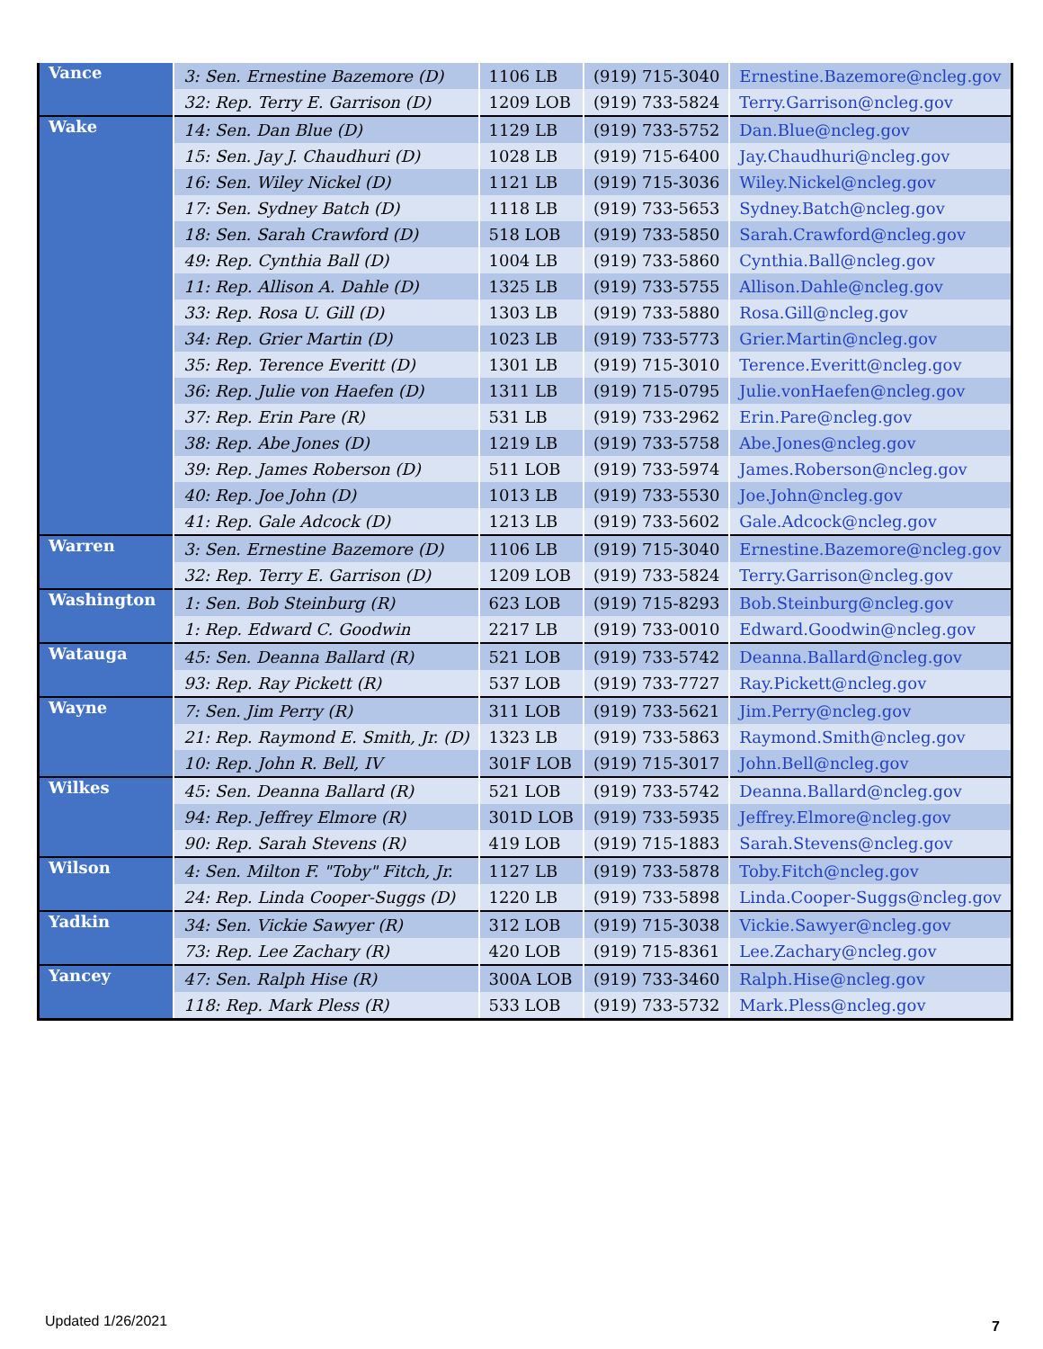| Vance | 3: Sen. Ernestine Bazemore (D) | 1106 LB | (919) 715-3040 | Ernestine.Bazemore@ncleg.gov |
| | 32: Rep. Terry E. Garrison (D) | 1209 LOB | (919) 733-5824 | Terry.Garrison@ncleg.gov |
| Wake | 14: Sen. Dan Blue (D) | 1129 LB | (919) 733-5752 | Dan.Blue@ncleg.gov |
| | 15: Sen. Jay J. Chaudhuri (D) | 1028 LB | (919) 715-6400 | Jay.Chaudhuri@ncleg.gov |
| | 16: Sen. Wiley Nickel (D) | 1121 LB | (919) 715-3036 | Wiley.Nickel@ncleg.gov |
| | 17: Sen. Sydney Batch (D) | 1118 LB | (919) 733-5653 | Sydney.Batch@ncleg.gov |
| | 18: Sen. Sarah Crawford (D) | 518 LOB | (919) 733-5850 | Sarah.Crawford@ncleg.gov |
| | 49: Rep. Cynthia Ball (D) | 1004 LB | (919) 733-5860 | Cynthia.Ball@ncleg.gov |
| | 11: Rep. Allison A. Dahle (D) | 1325 LB | (919) 733-5755 | Allison.Dahle@ncleg.gov |
| | 33: Rep. Rosa U. Gill (D) | 1303 LB | (919) 733-5880 | Rosa.Gill@ncleg.gov |
| | 34: Rep. Grier Martin (D) | 1023 LB | (919) 733-5773 | Grier.Martin@ncleg.gov |
| | 35: Rep. Terence Everitt (D) | 1301 LB | (919) 715-3010 | Terence.Everitt@ncleg.gov |
| | 36: Rep. Julie von Haefen (D) | 1311 LB | (919) 715-0795 | Julie.vonHaefen@ncleg.gov |
| | 37: Rep. Erin Pare (R) | 531 LB | (919) 733-2962 | Erin.Pare@ncleg.gov |
| | 38: Rep. Abe Jones (D) | 1219 LB | (919) 733-5758 | Abe.Jones@ncleg.gov |
| | 39: Rep. James Roberson (D) | 511 LOB | (919) 733-5974 | James.Roberson@ncleg.gov |
| | 40: Rep. Joe John (D) | 1013 LB | (919) 733-5530 | Joe.John@ncleg.gov |
| | 41: Rep. Gale Adcock (D) | 1213 LB | (919) 733-5602 | Gale.Adcock@ncleg.gov |
| Warren | 3: Sen. Ernestine Bazemore (D) | 1106 LB | (919) 715-3040 | Ernestine.Bazemore@ncleg.gov |
| | 32: Rep. Terry E. Garrison (D) | 1209 LOB | (919) 733-5824 | Terry.Garrison@ncleg.gov |
| Washington | 1: Sen. Bob Steinburg (R) | 623 LOB | (919) 715-8293 | Bob.Steinburg@ncleg.gov |
| | 1: Rep. Edward C. Goodwin | 2217 LB | (919) 733-0010 | Edward.Goodwin@ncleg.gov |
| Watauga | 45: Sen. Deanna Ballard (R) | 521 LOB | (919) 733-5742 | Deanna.Ballard@ncleg.gov |
| | 93: Rep. Ray Pickett (R) | 537 LOB | (919) 733-7727 | Ray.Pickett@ncleg.gov |
| Wayne | 7: Sen. Jim Perry (R) | 311 LOB | (919) 733-5621 | Jim.Perry@ncleg.gov |
| | 21: Rep. Raymond E. Smith, Jr. (D) | 1323 LB | (919) 733-5863 | Raymond.Smith@ncleg.gov |
| | 10: Rep. John R. Bell, IV | 301F LOB | (919) 715-3017 | John.Bell@ncleg.gov |
| Wilkes | 45: Sen. Deanna Ballard (R) | 521 LOB | (919) 733-5742 | Deanna.Ballard@ncleg.gov |
| | 94: Rep. Jeffrey Elmore (R) | 301D LOB | (919) 733-5935 | Jeffrey.Elmore@ncleg.gov |
| | 90: Rep. Sarah Stevens (R) | 419 LOB | (919) 715-1883 | Sarah.Stevens@ncleg.gov |
| Wilson | 4: Sen. Milton F. "Toby" Fitch, Jr. | 1127 LB | (919) 733-5878 | Toby.Fitch@ncleg.gov |
| | 24: Rep. Linda Cooper-Suggs (D) | 1220 LB | (919) 733-5898 | Linda.Cooper-Suggs@ncleg.gov |
| Yadkin | 34: Sen. Vickie Sawyer (R) | 312 LOB | (919) 715-3038 | Vickie.Sawyer@ncleg.gov |
| | 73: Rep. Lee Zachary (R) | 420 LOB | (919) 715-8361 | Lee.Zachary@ncleg.gov |
| Yancey | 47: Sen. Ralph Hise (R) | 300A LOB | (919) 733-3460 | Ralph.Hise@ncleg.gov |
| | 118: Rep. Mark Pless (R) | 533 LOB | (919) 733-5732 | Mark.Pless@ncleg.gov |
Updated 1/26/2021 7